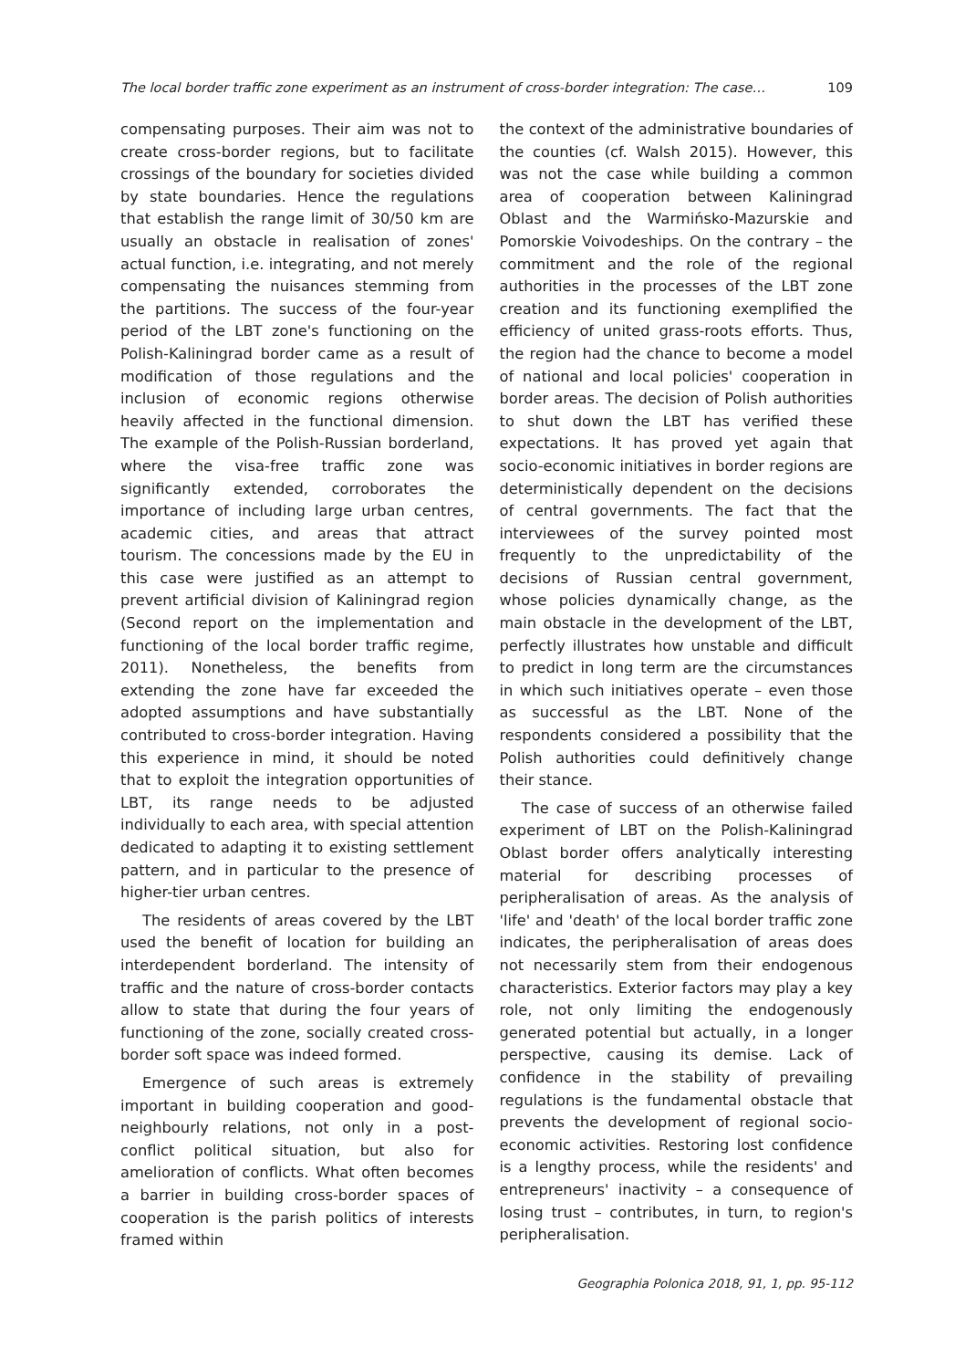The local border traffic zone experiment as an instrument of cross-border integration: The case… 109
compensating purposes. Their aim was not to create cross-border regions, but to facilitate crossings of the boundary for societies divided by state boundaries. Hence the regulations that establish the range limit of 30/50 km are usually an obstacle in realisation of zones' actual function, i.e. integrating, and not merely compensating the nuisances stemming from the partitions. The success of the four-year period of the LBT zone's functioning on the Polish-Kaliningrad border came as a result of modification of those regulations and the inclusion of economic regions otherwise heavily affected in the functional dimension. The example of the Polish-Russian borderland, where the visa-free traffic zone was significantly extended, corroborates the importance of including large urban centres, academic cities, and areas that attract tourism. The concessions made by the EU in this case were justified as an attempt to prevent artificial division of Kaliningrad region (Second report on the implementation and functioning of the local border traffic regime, 2011). Nonetheless, the benefits from extending the zone have far exceeded the adopted assumptions and have substantially contributed to cross-border integration. Having this experience in mind, it should be noted that to exploit the integration opportunities of LBT, its range needs to be adjusted individually to each area, with special attention dedicated to adapting it to existing settlement pattern, and in particular to the presence of higher-tier urban centres.
The residents of areas covered by the LBT used the benefit of location for building an interdependent borderland. The intensity of traffic and the nature of cross-border contacts allow to state that during the four years of functioning of the zone, socially created cross-border soft space was indeed formed.
Emergence of such areas is extremely important in building cooperation and good-neighbourly relations, not only in a post-conflict political situation, but also for amelioration of conflicts. What often becomes a barrier in building cross-border spaces of cooperation is the parish politics of interests framed within
the context of the administrative boundaries of the counties (cf. Walsh 2015). However, this was not the case while building a common area of cooperation between Kaliningrad Oblast and the Warmińsko-Mazurskie and Pomorskie Voivodeships. On the contrary – the commitment and the role of the regional authorities in the processes of the LBT zone creation and its functioning exemplified the efficiency of united grass-roots efforts. Thus, the region had the chance to become a model of national and local policies' cooperation in border areas. The decision of Polish authorities to shut down the LBT has verified these expectations. It has proved yet again that socio-economic initiatives in border regions are deterministically dependent on the decisions of central governments. The fact that the interviewees of the survey pointed most frequently to the unpredictability of the decisions of Russian central government, whose policies dynamically change, as the main obstacle in the development of the LBT, perfectly illustrates how unstable and difficult to predict in long term are the circumstances in which such initiatives operate – even those as successful as the LBT. None of the respondents considered a possibility that the Polish authorities could definitively change their stance.
The case of success of an otherwise failed experiment of LBT on the Polish-Kaliningrad Oblast border offers analytically interesting material for describing processes of peripheralisation of areas. As the analysis of 'life' and 'death' of the local border traffic zone indicates, the peripheralisation of areas does not necessarily stem from their endogenous characteristics. Exterior factors may play a key role, not only limiting the endogenously generated potential but actually, in a longer perspective, causing its demise. Lack of confidence in the stability of prevailing regulations is the fundamental obstacle that prevents the development of regional socio-economic activities. Restoring lost confidence is a lengthy process, while the residents' and entrepreneurs' inactivity – a consequence of losing trust – contributes, in turn, to region's peripheralisation.
Geographia Polonica 2018, 91, 1, pp. 95-112